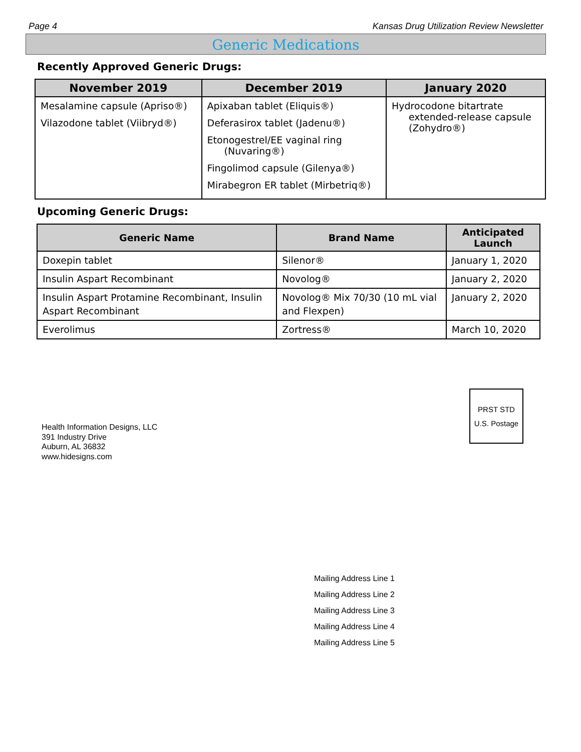Page 4 Kansas Drug Utilization Review Newsletter
Generic Medications
Recently Approved Generic Drugs:
| November 2019 | December 2019 | January 2020 |
| --- | --- | --- |
| Mesalamine capsule (Apriso®) Vilazodone tablet (Viibryd®) | Apixaban tablet (Eliquis®) Deferasirox tablet (Jadenu®) Etonogestrel/EE vaginal ring (Nuvaring®) Fingolimod capsule (Gilenya®) Mirabegron ER tablet (Mirbetriq®) | Hydrocodone bitartrate extended-release capsule (Zohydro®) |
Upcoming Generic Drugs:
| Generic Name | Brand Name | Anticipated Launch |
| --- | --- | --- |
| Doxepin tablet | Silenor® | January 1, 2020 |
| Insulin Aspart Recombinant | Novolog® | January 2, 2020 |
| Insulin Aspart Protamine Recombinant, Insulin Aspart Recombinant | Novolog® Mix 70/30 (10 mL vial and Flexpen) | January 2, 2020 |
| Everolimus | Zortress® | March 10, 2020 |
PRST STD
U.S. Postage
Health Information Designs, LLC
391 Industry Drive
Auburn, AL 36832
www.hidesigns.com
Mailing Address Line 1
Mailing Address Line 2
Mailing Address Line 3
Mailing Address Line 4
Mailing Address Line 5